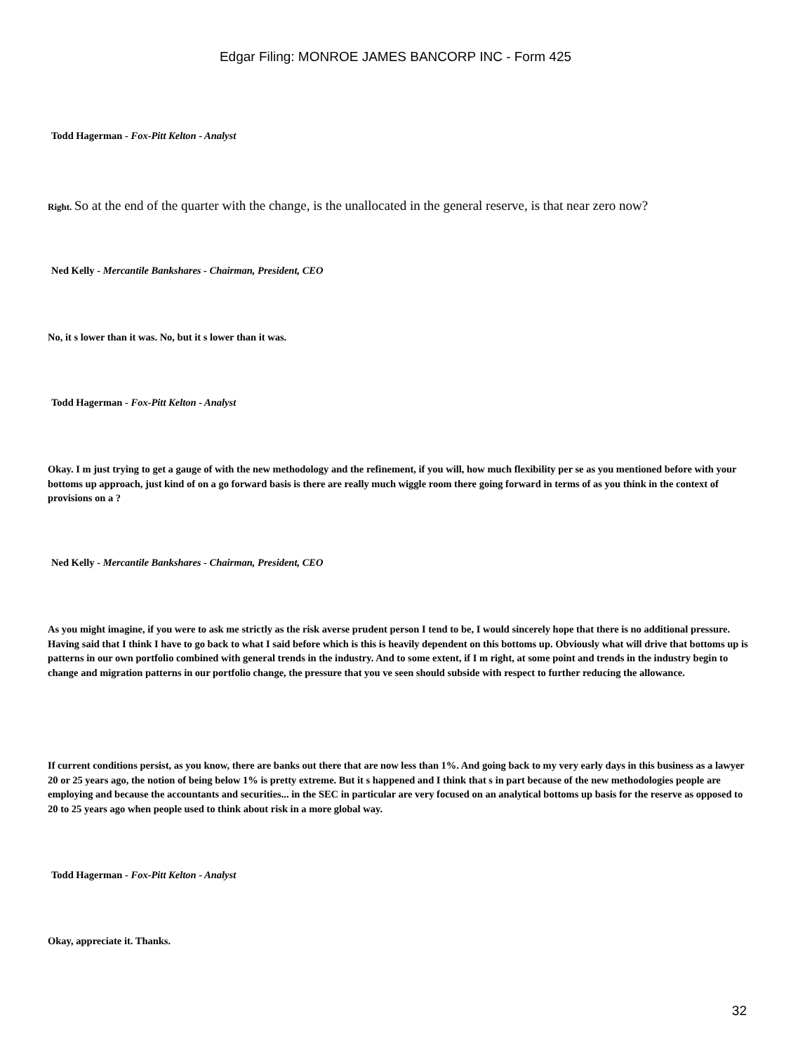Edgar Filing: MONROE JAMES BANCORP INC - Form 425
Todd Hagerman - Fox-Pitt Kelton - Analyst
Right. So at the end of the quarter with the change, is the unallocated in the general reserve, is that near zero now?
Ned Kelly - Mercantile Bankshares - Chairman, President, CEO
No, it s lower than it was. No, but it s lower than it was.
Todd Hagerman - Fox-Pitt Kelton - Analyst
Okay. I m just trying to get a gauge of with the new methodology and the refinement, if you will, how much flexibility per se as you mentioned before with your bottoms up approach, just kind of on a go forward basis is there are really much wiggle room there going forward in terms of as you think in the context of provisions on a ?
Ned Kelly - Mercantile Bankshares - Chairman, President, CEO
As you might imagine, if you were to ask me strictly as the risk averse prudent person I tend to be, I would sincerely hope that there is no additional pressure. Having said that I think I have to go back to what I said before which is this is heavily dependent on this bottoms up. Obviously what will drive that bottoms up is patterns in our own portfolio combined with general trends in the industry. And to some extent, if I m right, at some point and trends in the industry begin to change and migration patterns in our portfolio change, the pressure that you ve seen should subside with respect to further reducing the allowance.
If current conditions persist, as you know, there are banks out there that are now less than 1%. And going back to my very early days in this business as a lawyer 20 or 25 years ago, the notion of being below 1% is pretty extreme. But it s happened and I think that s in part because of the new methodologies people are employing and because the accountants and securities... in the SEC in particular are very focused on an analytical bottoms up basis for the reserve as opposed to 20 to 25 years ago when people used to think about risk in a more global way.
Todd Hagerman - Fox-Pitt Kelton - Analyst
Okay, appreciate it. Thanks.
32